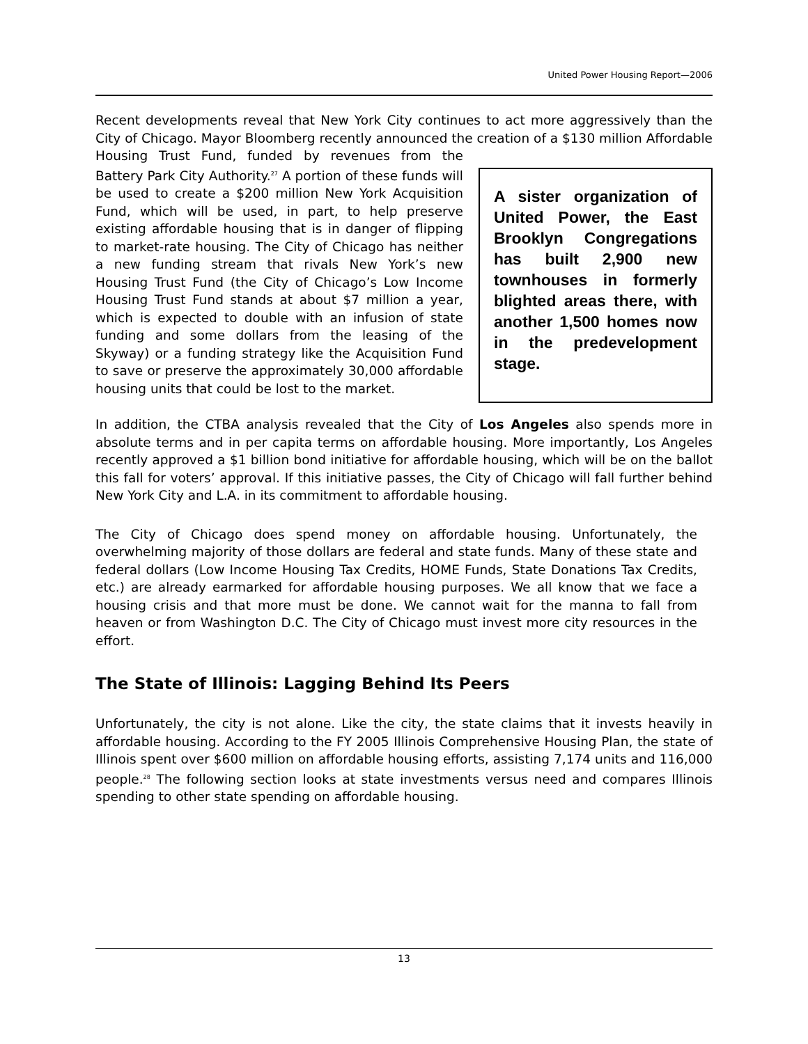United Power Housing Report—2006
Recent developments reveal that New York City continues to act more aggressively than the City of Chicago. Mayor Bloomberg recently announced the creation of a $130 A sister organization of United Power, the East Brooklyn Congregations has built 2,900 new townhouses in formerly blighted areas there, with another 1,500 homes now in the predevelopment stage. million Affordable Housing Trust Fund, funded by revenues from the Battery Park City Authority.<sup>27</sup> A portion of these funds will be used to create a $200 million New York Acquisition Fund, which will be used, in part, to help preserve existing affordable housing that is in danger of flipping to market-rate housing. The City of Chicago has neither a new funding stream that rivals New York’s new Housing Trust Fund (the City of Chicago’s Low Income Housing Trust Fund stands at about $7 million a year, which is expected to double with an infusion of state funding and some dollars from the leasing of the Skyway) or a funding strategy like the Acquisition Fund to save or preserve the approximately 30,000 affordable housing units that could be lost to the market.
In addition, the CTBA analysis revealed that the City of Los Angeles also spends more in absolute terms and in per capita terms on affordable housing. More importantly, Los Angeles recently approved a $1 billion bond initiative for affordable housing, which will be on the ballot this fall for voters’ approval. If this initiative passes, the City of Chicago will fall further behind New York City and L.A. in its commitment to affordable housing.
The City of Chicago does spend money on affordable housing. Unfortunately, the overwhelming majority of those dollars are federal and state funds. Many of these state and federal dollars (Low Income Housing Tax Credits, HOME Funds, State Donations Tax Credits, etc.) are already earmarked for affordable housing purposes. We all know that we face a housing crisis and that more must be done. We cannot wait for the manna to fall from heaven or from Washington D.C. The City of Chicago must invest more city resources in the effort.
The State of Illinois: Lagging Behind Its Peers
Unfortunately, the city is not alone. Like the city, the state claims that it invests heavily in affordable housing. According to the FY 2005 Illinois Comprehensive Housing Plan, the state of Illinois spent over $600 million on affordable housing efforts, assisting 7,174 units and 116,000 people.<sup>28</sup> The following section looks at state investments versus need and compares Illinois spending to other state spending on affordable housing.
13